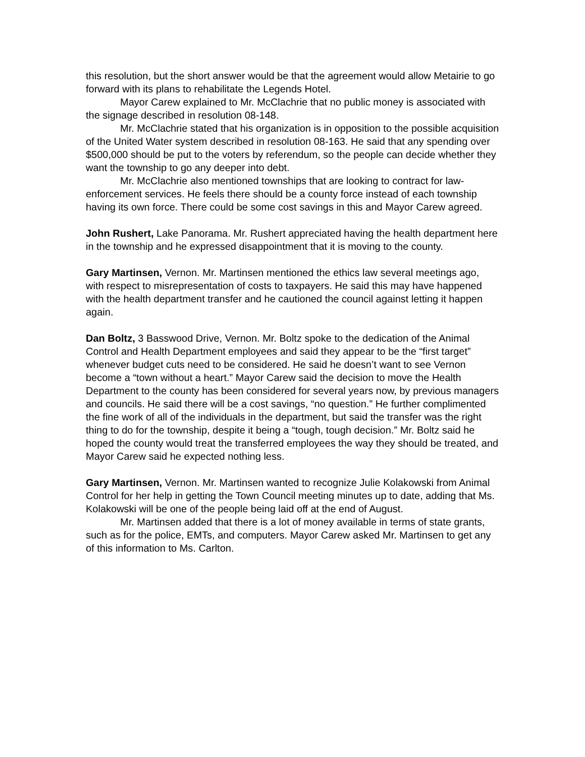this resolution, but the short answer would be that the agreement would allow Metairie to go forward with its plans to rehabilitate the Legends Hotel.
Mayor Carew explained to Mr. McClachrie that no public money is associated with the signage described in resolution 08-148.
Mr. McClachrie stated that his organization is in opposition to the possible acquisition of the United Water system described in resolution 08-163. He said that any spending over $500,000 should be put to the voters by referendum, so the people can decide whether they want the township to go any deeper into debt.
Mr. McClachrie also mentioned townships that are looking to contract for law-enforcement services. He feels there should be a county force instead of each township having its own force. There could be some cost savings in this and Mayor Carew agreed.
John Rushert, Lake Panorama. Mr. Rushert appreciated having the health department here in the township and he expressed disappointment that it is moving to the county.
Gary Martinsen, Vernon. Mr. Martinsen mentioned the ethics law several meetings ago, with respect to misrepresentation of costs to taxpayers. He said this may have happened with the health department transfer and he cautioned the council against letting it happen again.
Dan Boltz, 3 Basswood Drive, Vernon. Mr. Boltz spoke to the dedication of the Animal Control and Health Department employees and said they appear to be the “first target” whenever budget cuts need to be considered. He said he doesn’t want to see Vernon become a “town without a heart.” Mayor Carew said the decision to move the Health Department to the county has been considered for several years now, by previous managers and councils. He said there will be a cost savings, “no question.” He further complimented the fine work of all of the individuals in the department, but said the transfer was the right thing to do for the township, despite it being a “tough, tough decision.” Mr. Boltz said he hoped the county would treat the transferred employees the way they should be treated, and Mayor Carew said he expected nothing less.
Gary Martinsen, Vernon. Mr. Martinsen wanted to recognize Julie Kolakowski from Animal Control for her help in getting the Town Council meeting minutes up to date, adding that Ms. Kolakowski will be one of the people being laid off at the end of August.
Mr. Martinsen added that there is a lot of money available in terms of state grants, such as for the police, EMTs, and computers. Mayor Carew asked Mr. Martinsen to get any of this information to Ms. Carlton.